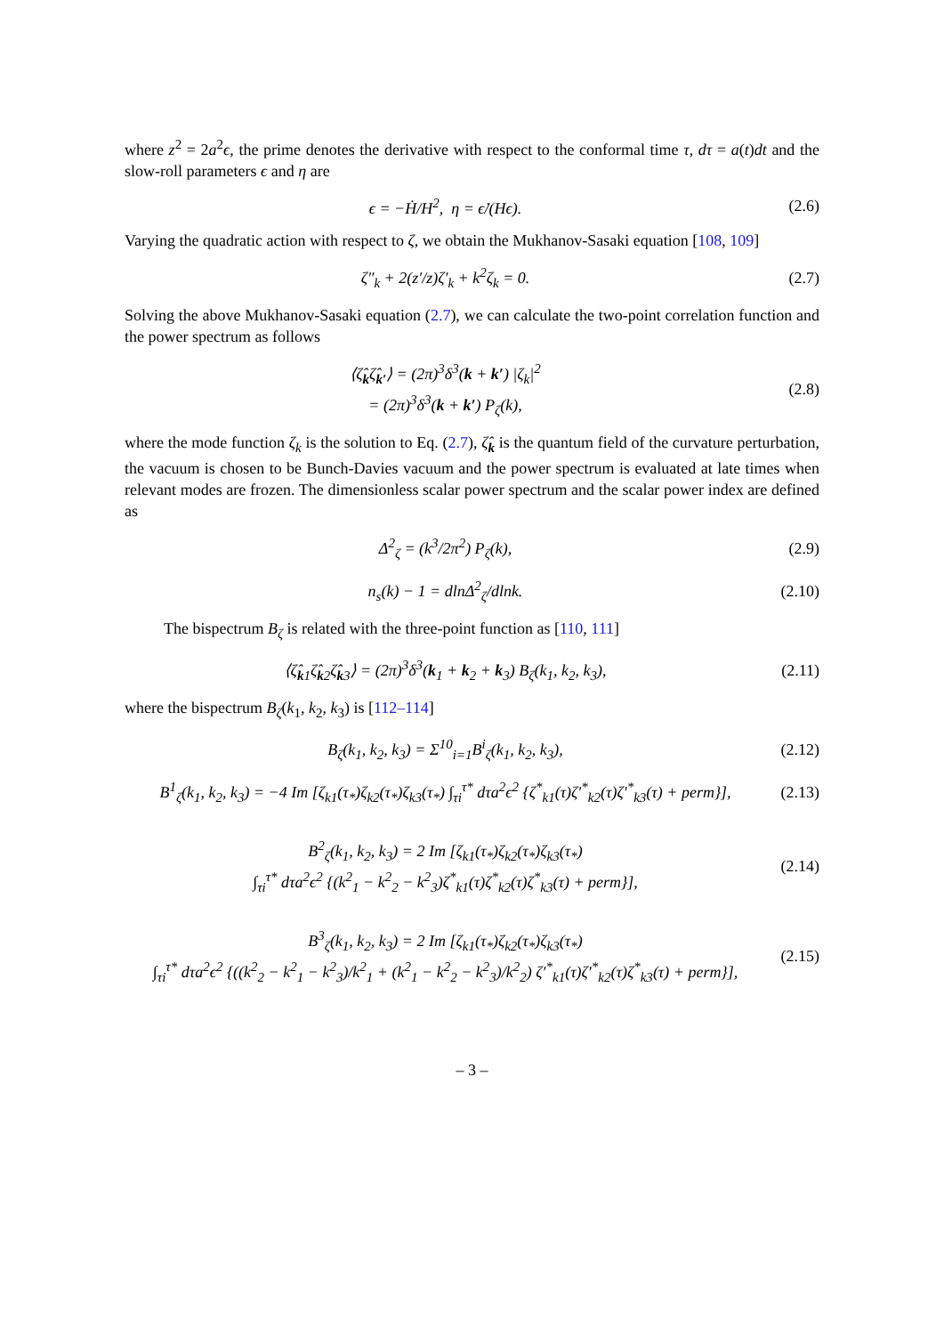where z<sup>2</sup> = 2a<sup>2</sup>ϵ, the prime denotes the derivative with respect to the conformal time τ, dτ = a(t)dt and the slow-roll parameters ϵ and η are
ϵ = −Ḣ/H<sup>2</sup>, η = ϵ̇/(Hϵ). (2.6)
Varying the quadratic action with respect to ζ, we obtain the Mukhanov-Sasaki equation [108, 109]
ζ″<sub>k</sub> + 2(z′/z)ζ′<sub>k</sub> + k<sup>2</sup>ζ<sub>k</sub> = 0. (2.7)
Solving the above Mukhanov-Sasaki equation (2.7), we can calculate the two-point correlation function and the power spectrum as follows
⟨ζ̂<sub>k</sub>ζ̂<sub>k′</sub>⟩ = (2π)<sup>3</sup>δ<sup>3</sup>(k + k′) |ζ<sub>k</sub>|<sup>2</sup>
= (2π)<sup>3</sup>δ<sup>3</sup>(k + k′) P<sub>ζ</sub>(k),
(2.8)
where the mode function ζ<sub>k</sub> is the solution to Eq. (2.7), ζ̂<sub>k</sub> is the quantum field of the curvature perturbation, the vacuum is chosen to be Bunch-Davies vacuum and the power spectrum is evaluated at late times when relevant modes are frozen. The dimensionless scalar power spectrum and the scalar power index are defined as
Δ<sup>2</sup><sub>ζ</sub> = (k<sup>3</sup>/2π<sup>2</sup>) P<sub>ζ</sub>(k), (2.9)
n<sub>s</sub>(k) − 1 = dlnΔ<sup>2</sup><sub>ζ</sub>/dlnk.
(2.10)
The bispectrum B<sub>ζ</sub> is related with the three-point function as [110, 111]
⟨ζ̂<sub>k1</sub>ζ̂<sub>k2</sub>ζ̂<sub>k3</sub>⟩ = (2π)<sup>3</sup>δ<sup>3</sup>(k<sub>1</sub> + k<sub>2</sub> + k<sub>3</sub>) B<sub>ζ</sub>(k<sub>1</sub>, k<sub>2</sub>, k<sub>3</sub>),
(2.11)
where the bispectrum B<sub>ζ</sub>(k<sub>1</sub>, k<sub>2</sub>, k<sub>3</sub>) is [112–114]
B<sub>ζ</sub>(k<sub>1</sub>, k<sub>2</sub>, k<sub>3</sub>) = Σ<sup>10</sup><sub>i=1</sub>B<sup>i</sup><sub>ζ</sub>(k<sub>1</sub>, k<sub>2</sub>, k<sub>3</sub>),
(2.12)
B<sup>1</sup><sub>ζ</sub>(k<sub>1</sub>, k<sub>2</sub>, k<sub>3</sub>) = −4 Im [ζ<sub>k1</sub>(τ<sub>*</sub>)ζ<sub>k2</sub>(τ<sub>*</sub>)ζ<sub>k3</sub>(τ<sub>*</sub>) ∫<sub>τi</sub><sup>τ*</sup> dτa<sup>2</sup>ϵ<sup>2</sup> {ζ<sup>*</sup><sub>k1</sub>(τ)ζ′<sup>*</sup><sub>k2</sub>(τ)ζ′<sup>*</sup><sub>k3</sub>(τ) + perm}],
(2.13)
B<sup>2</sup><sub>ζ</sub>(k<sub>1</sub>, k<sub>2</sub>, k<sub>3</sub>) = 2 Im [ζ<sub>k1</sub>(τ<sub>*</sub>)ζ<sub>k2</sub>(τ<sub>*</sub>)ζ<sub>k3</sub>(τ<sub>*</sub>)
∫<sub>τi</sub><sup>τ*</sup> dτa<sup>2</sup>ϵ<sup>2</sup> {(k<sup>2</sup><sub>1</sub> − k<sup>2</sup><sub>2</sub> − k<sup>2</sup><sub>3</sub>)ζ<sup>*</sup><sub>k1</sub>(τ)ζ<sup>*</sup><sub>k2</sub>(τ)ζ<sup>*</sup><sub>k3</sub>(τ) + perm}],
(2.14)
B<sup>3</sup><sub>ζ</sub>(k<sub>1</sub>, k<sub>2</sub>, k<sub>3</sub>) = 2 Im [ζ<sub>k1</sub>(τ<sub>*</sub>)ζ<sub>k2</sub>(τ<sub>*</sub>)ζ<sub>k3</sub>(τ<sub>*</sub>)
∫<sub>τi</sub><sup>τ*</sup> dτa<sup>2</sup>ϵ<sup>2</sup> {((k<sup>2</sup><sub>2</sub> − k<sup>2</sup><sub>1</sub> − k<sup>2</sup><sub>3</sub>)/k<sup>2</sup><sub>1</sub> + (k<sup>2</sup><sub>1</sub> − k<sup>2</sup><sub>2</sub> − k<sup>2</sup><sub>3</sub>)/k<sup>2</sup><sub>2</sub>) ζ′<sup>*</sup><sub>k1</sub>(τ)ζ′<sup>*</sup><sub>k2</sub>(τ)ζ<sup>*</sup><sub>k3</sub>(τ) + perm}],
(2.15)
– 3 –